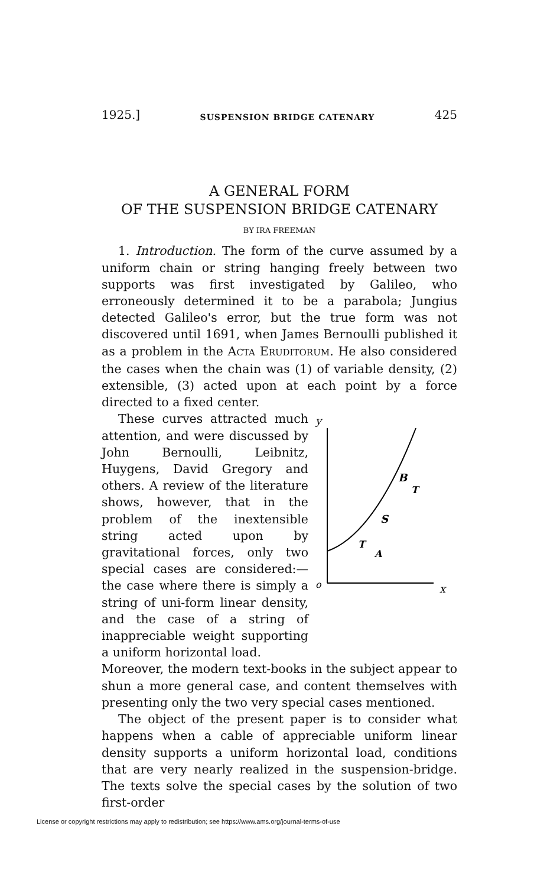1925.] SUSPENSION BRIDGE CATENARY 425
A GENERAL FORM
OF THE SUSPENSION BRIDGE CATENARY
BY IRA FREEMAN
1. Introduction. The form of the curve assumed by a uniform chain or string hanging freely between two supports was first investigated by Galileo, who erroneously determined it to be a parabola; Jungius detected Galileo's error, but the true form was not discovered until 1691, when James Bernoulli published it as a problem in the ACTA ERUDITORUM. He also considered the cases when the chain was (1) of variable density, (2) extensible, (3) acted upon at each point by a force directed to a fixed center.
These curves attracted much attention, and were discussed by John Bernoulli, Leibnitz, Huygens, David Gregory and others. A review of the literature shows, however, that in the problem of the inextensible string acted upon by gravitational forces, only two special cases are considered:—the case where there is simply a string of uni-form linear density, and the case of a string of inappreciable weight supporting a uniform horizontal load.
y
o
x
B
S
T
A
T
Moreover, the modern text-books in the subject appear to shun a more general case, and content themselves with presenting only the two very special cases mentioned.
The object of the present paper is to consider what happens when a cable of appreciable uniform linear density supports a uniform horizontal load, conditions that are very nearly realized in the suspension-bridge. The texts solve the special cases by the solution of two first-order
License or copyright restrictions may apply to redistribution; see https://www.ams.org/journal-terms-of-use